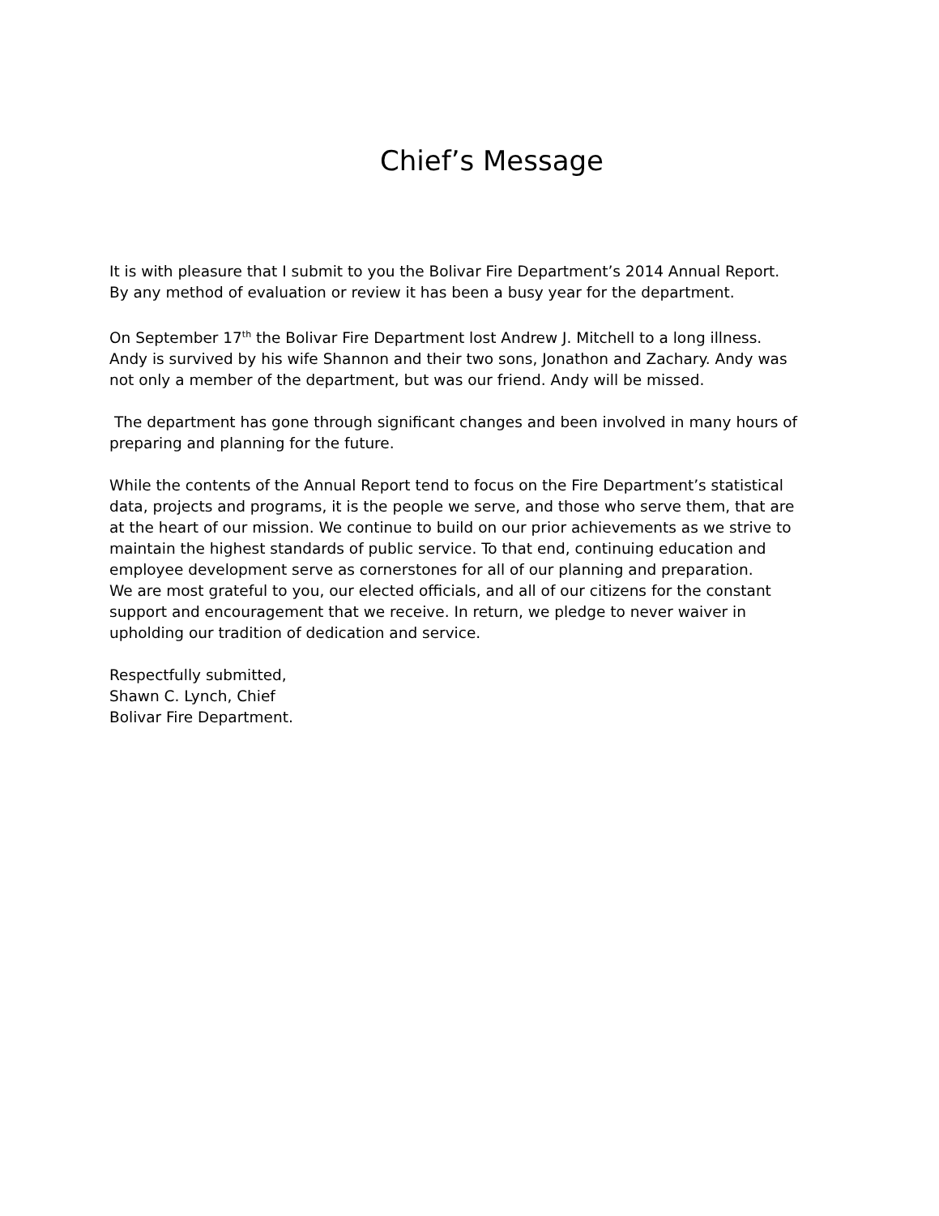Chief’s Message
It is with pleasure that I submit to you the Bolivar Fire Department’s 2014 Annual Report.
By any method of evaluation or review it has been a busy year for the department.
On September 17<sup>th</sup> the Bolivar Fire Department lost Andrew J. Mitchell to a long illness.
Andy is survived by his wife Shannon and their two sons, Jonathon and Zachary. Andy was
not only a member of the department, but was our friend. Andy will be missed.
The department has gone through significant changes and been involved in many hours of
preparing and planning for the future.
While the contents of the Annual Report tend to focus on the Fire Department’s statistical
data, projects and programs, it is the people we serve, and those who serve them, that are
at the heart of our mission. We continue to build on our prior achievements as we strive to
maintain the highest standards of public service. To that end, continuing education and
employee development serve as cornerstones for all of our planning and preparation.
We are most grateful to you, our elected officials, and all of our citizens for the constant
support and encouragement that we receive. In return, we pledge to never waiver in
upholding our tradition of dedication and service.
Respectfully submitted,
Shawn C. Lynch, Chief
Bolivar Fire Department.